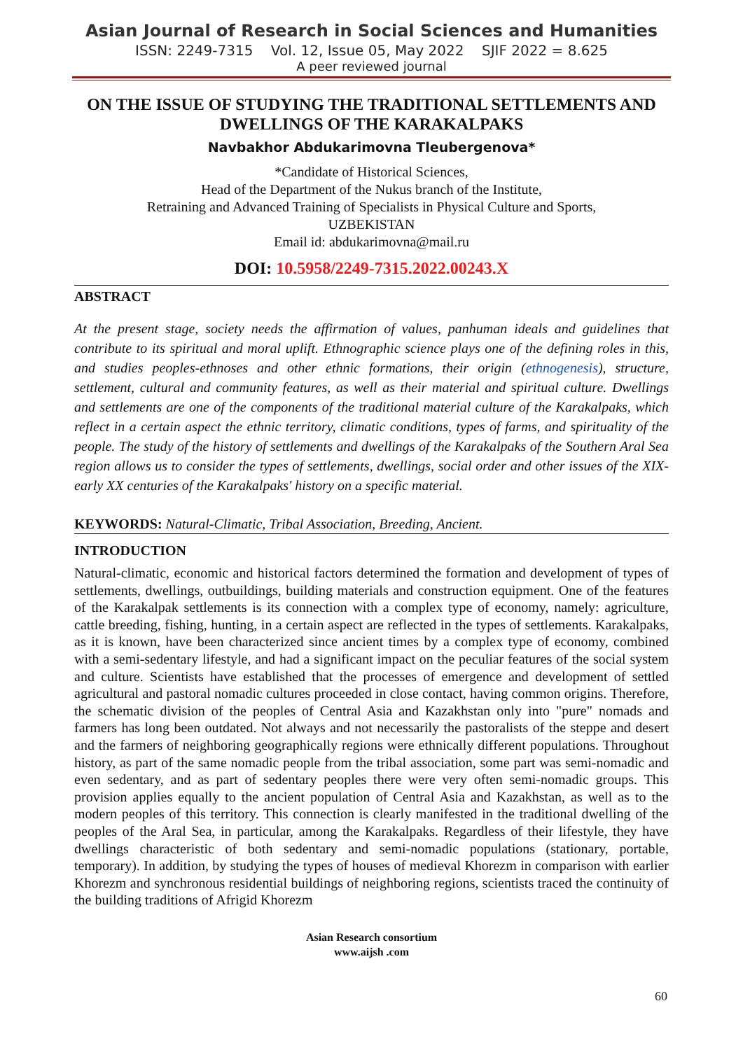Asian Journal of Research in Social Sciences and Humanities
ISSN: 2249-7315 Vol. 12, Issue 05, May 2022 SJIF 2022 = 8.625
A peer reviewed journal
ON THE ISSUE OF STUDYING THE TRADITIONAL SETTLEMENTS AND DWELLINGS OF THE KARAKALPAKS
Navbakhor Abdukarimovna Tleubergenova*
*Candidate of Historical Sciences,
Head of the Department of the Nukus branch of the Institute,
Retraining and Advanced Training of Specialists in Physical Culture and Sports,
UZBEKISTAN
Email id: abdukarimovna@mail.ru
DOI: 10.5958/2249-7315.2022.00243.X
ABSTRACT
At the present stage, society needs the affirmation of values, panhuman ideals and guidelines that contribute to its spiritual and moral uplift. Ethnographic science plays one of the defining roles in this, and studies peoples-ethnoses and other ethnic formations, their origin (ethnogenesis), structure, settlement, cultural and community features, as well as their material and spiritual culture. Dwellings and settlements are one of the components of the traditional material culture of the Karakalpaks, which reflect in a certain aspect the ethnic territory, climatic conditions, types of farms, and spirituality of the people. The study of the history of settlements and dwellings of the Karakalpaks of the Southern Aral Sea region allows us to consider the types of settlements, dwellings, social order and other issues of the XIX-early XX centuries of the Karakalpaks' history on a specific material.
KEYWORDS: Natural-Climatic, Tribal Association, Breeding, Ancient.
INTRODUCTION
Natural-climatic, economic and historical factors determined the formation and development of types of settlements, dwellings, outbuildings, building materials and construction equipment. One of the features of the Karakalpak settlements is its connection with a complex type of economy, namely: agriculture, cattle breeding, fishing, hunting, in a certain aspect are reflected in the types of settlements. Karakalpaks, as it is known, have been characterized since ancient times by a complex type of economy, combined with a semi-sedentary lifestyle, and had a significant impact on the peculiar features of the social system and culture. Scientists have established that the processes of emergence and development of settled agricultural and pastoral nomadic cultures proceeded in close contact, having common origins. Therefore, the schematic division of the peoples of Central Asia and Kazakhstan only into "pure" nomads and farmers has long been outdated. Not always and not necessarily the pastoralists of the steppe and desert and the farmers of neighboring geographically regions were ethnically different populations. Throughout history, as part of the same nomadic people from the tribal association, some part was semi-nomadic and even sedentary, and as part of sedentary peoples there were very often semi-nomadic groups. This provision applies equally to the ancient population of Central Asia and Kazakhstan, as well as to the modern peoples of this territory. This connection is clearly manifested in the traditional dwelling of the peoples of the Aral Sea, in particular, among the Karakalpaks. Regardless of their lifestyle, they have dwellings characteristic of both sedentary and semi-nomadic populations (stationary, portable, temporary). In addition, by studying the types of houses of medieval Khorezm in comparison with earlier Khorezm and synchronous residential buildings of neighboring regions, scientists traced the continuity of the building traditions of Afrigid Khorezm
Asian Research consortium
www.aijsh .com
60